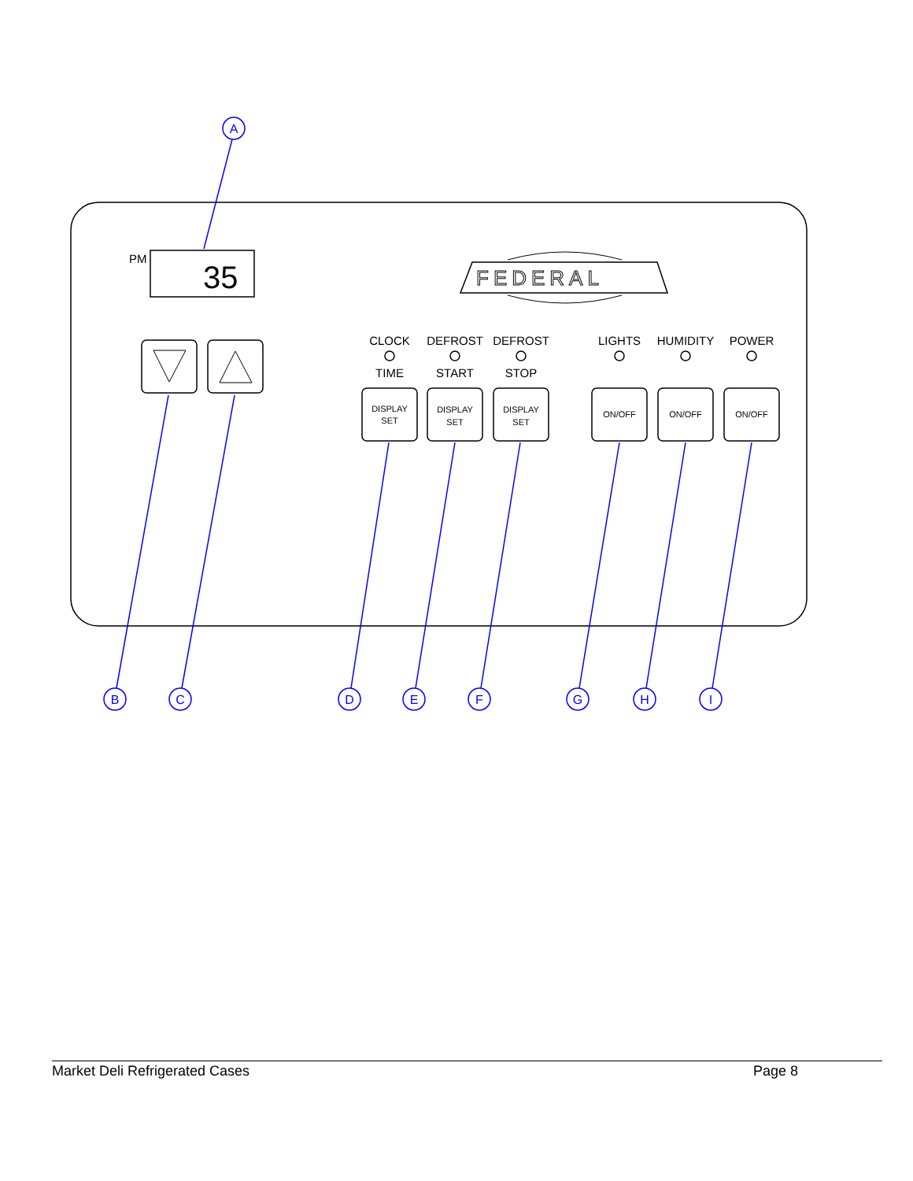PM
35
FEDERAL
CLOCK
TIME
DEFROST
START
DEFROST
STOP
LIGHTS
HUMIDITY
POWER
DISPLAY
SET
DISPLAY
SET
DISPLAY
SET
ON/OFF
ON/OFF
ON/OFF
A
B
C
D
E
F
G
H
I
Market Deli Refrigerated Cases Page 8